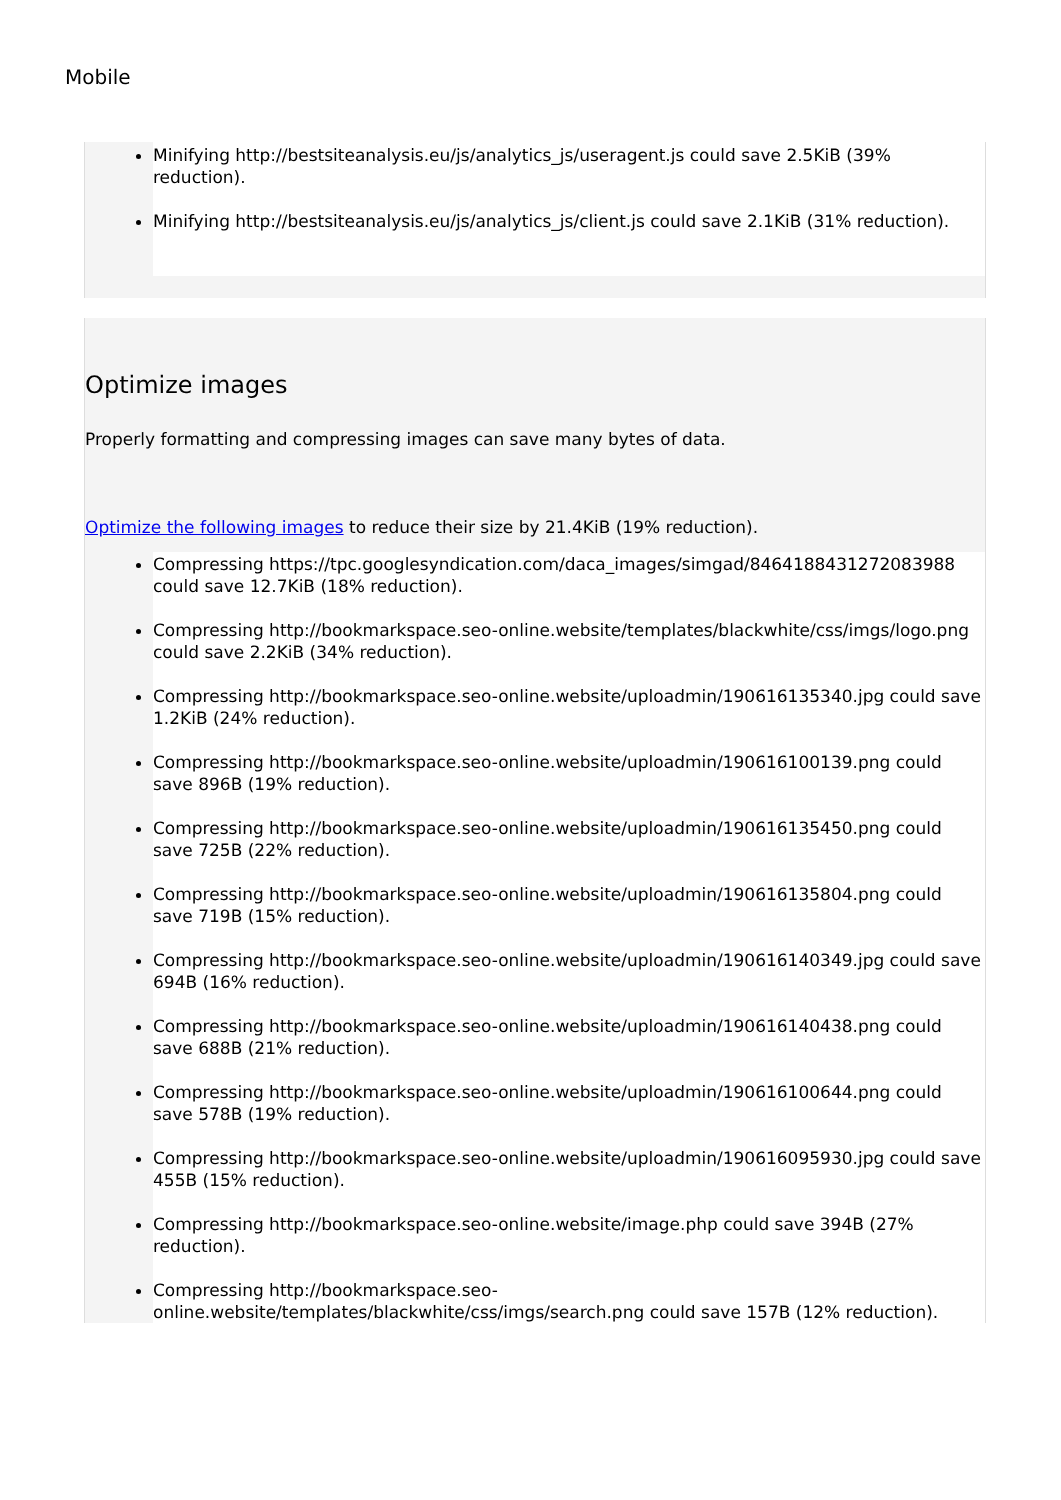Mobile
Minifying http://bestsiteanalysis.eu/js/analytics_js/useragent.js could save 2.5KiB (39% reduction).
Minifying http://bestsiteanalysis.eu/js/analytics_js/client.js could save 2.1KiB (31% reduction).
Optimize images
Properly formatting and compressing images can save many bytes of data.
Optimize the following images to reduce their size by 21.4KiB (19% reduction).
Compressing https://tpc.googlesyndication.com/daca_images/simgad/8464188431272083988 could save 12.7KiB (18% reduction).
Compressing http://bookmarkspace.seo-online.website/templates/blackwhite/css/imgs/logo.png could save 2.2KiB (34% reduction).
Compressing http://bookmarkspace.seo-online.website/uploadmin/190616135340.jpg could save 1.2KiB (24% reduction).
Compressing http://bookmarkspace.seo-online.website/uploadmin/190616100139.png could save 896B (19% reduction).
Compressing http://bookmarkspace.seo-online.website/uploadmin/190616135450.png could save 725B (22% reduction).
Compressing http://bookmarkspace.seo-online.website/uploadmin/190616135804.png could save 719B (15% reduction).
Compressing http://bookmarkspace.seo-online.website/uploadmin/190616140349.jpg could save 694B (16% reduction).
Compressing http://bookmarkspace.seo-online.website/uploadmin/190616140438.png could save 688B (21% reduction).
Compressing http://bookmarkspace.seo-online.website/uploadmin/190616100644.png could save 578B (19% reduction).
Compressing http://bookmarkspace.seo-online.website/uploadmin/190616095930.jpg could save 455B (15% reduction).
Compressing http://bookmarkspace.seo-online.website/image.php could save 394B (27% reduction).
Compressing http://bookmarkspace.seo-online.website/templates/blackwhite/css/imgs/search.png could save 157B (12% reduction).